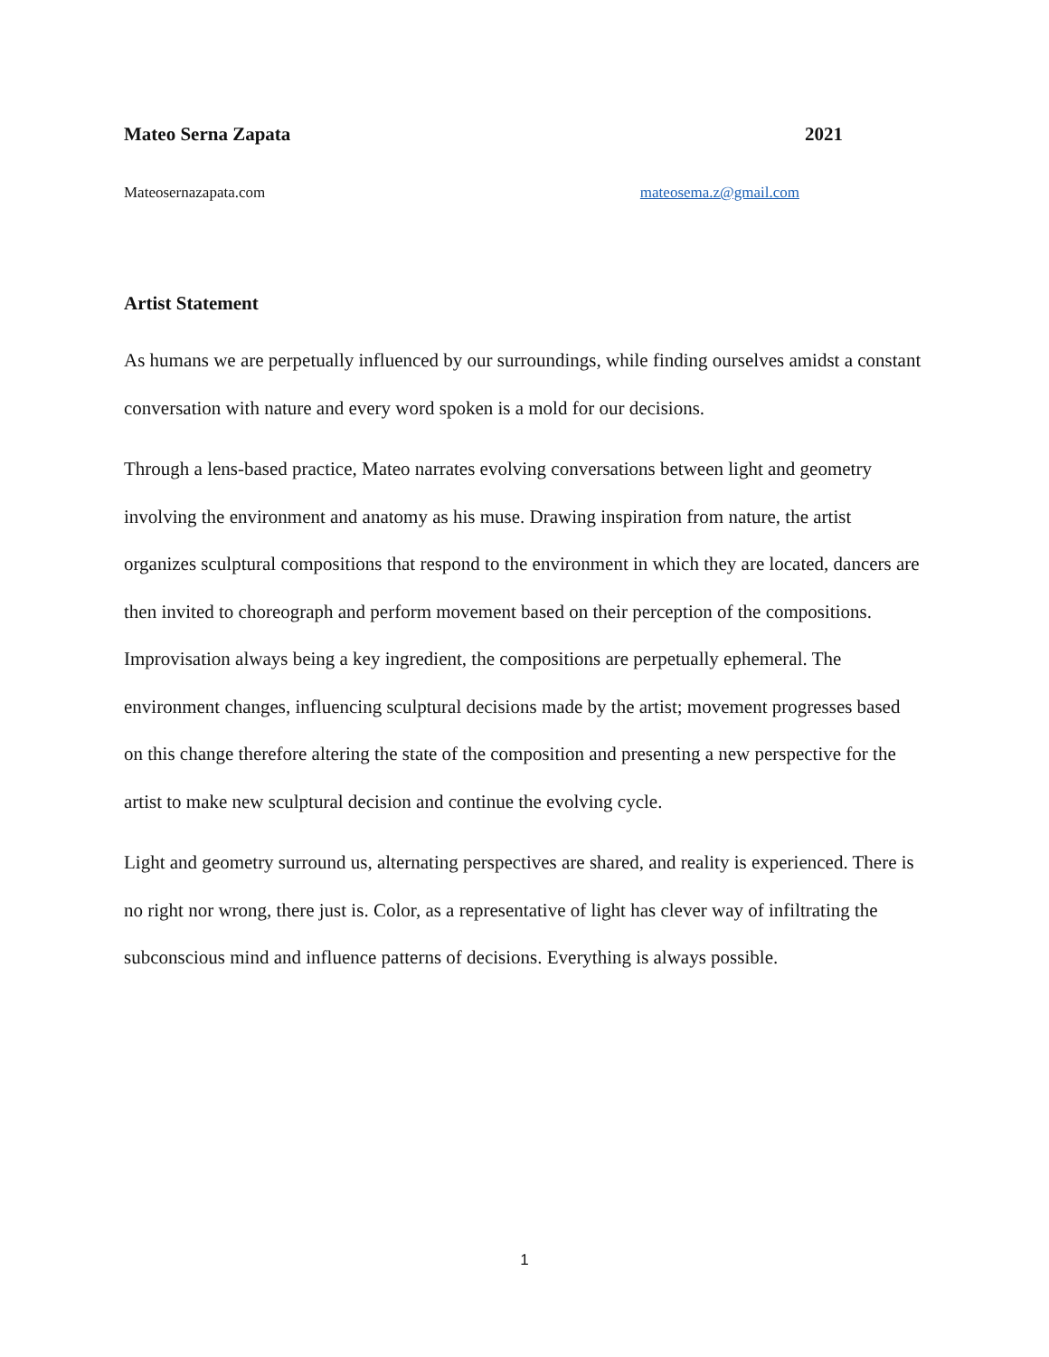Mateo Serna Zapata 2021
Mateosernazapata.com mateosema.z@gmail.com
Artist Statement
As humans we are perpetually influenced by our surroundings, while finding ourselves amidst a constant conversation with nature and every word spoken is a mold for our decisions.
Through a lens-based practice, Mateo narrates evolving conversations between light and geometry involving the environment and anatomy as his muse. Drawing inspiration from nature, the artist organizes sculptural compositions that respond to the environment in which they are located, dancers are then invited to choreograph and perform movement based on their perception of the compositions. Improvisation always being a key ingredient, the compositions are perpetually ephemeral. The environment changes, influencing sculptural decisions made by the artist; movement progresses based on this change therefore altering the state of the composition and presenting a new perspective for the artist to make new sculptural decision and continue the evolving cycle.
Light and geometry surround us, alternating perspectives are shared, and reality is experienced. There is no right nor wrong, there just is. Color, as a representative of light has clever way of infiltrating the subconscious mind and influence patterns of decisions. Everything is always possible.
1